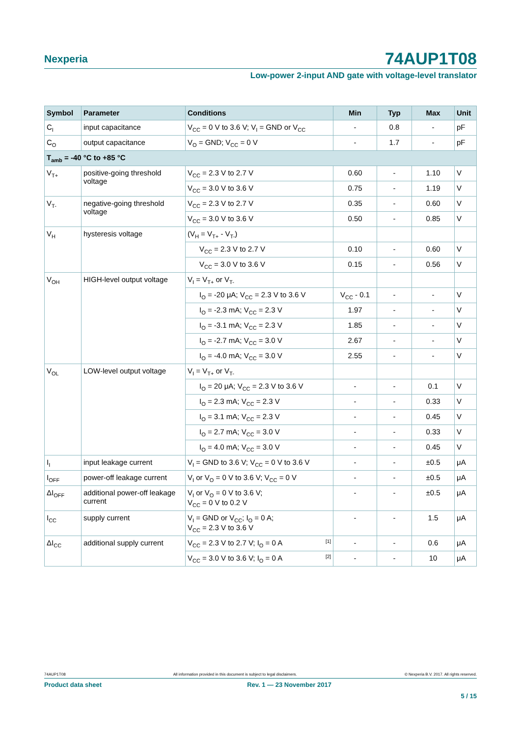Nexperia
74AUP1T08
Low-power 2-input AND gate with voltage-level translator
| Symbol | Parameter | Conditions | Min | Typ | Max | Unit |
| --- | --- | --- | --- | --- | --- | --- |
| C<sub>I</sub> | input capacitance | V<sub>CC</sub> = 0 V to 3.6 V; V<sub>I</sub> = GND or V<sub>CC</sub> | - | 0.8 | - | pF |
| C<sub>O</sub> | output capacitance | V<sub>O</sub> = GND; V<sub>CC</sub> = 0 V | - | 1.7 | - | pF |
| T<sub>amb</sub> = -40 °C to +85 °C | | | | | | |
| V<sub>T+</sub> | positive-going threshold voltage | V<sub>CC</sub> = 2.3 V to 2.7 V | 0.60 | - | 1.10 | V |
| | | V<sub>CC</sub> = 3.0 V to 3.6 V | 0.75 | - | 1.19 | V |
| V<sub>T-</sub> | negative-going threshold voltage | V<sub>CC</sub> = 2.3 V to 2.7 V | 0.35 | - | 0.60 | V |
| | | V<sub>CC</sub> = 3.0 V to 3.6 V | 0.50 | - | 0.85 | V |
| V<sub>H</sub> | hysteresis voltage | (V<sub>H</sub> = V<sub>T+</sub> - V<sub>T-</sub>) | | | | |
| | | V<sub>CC</sub> = 2.3 V to 2.7 V | 0.10 | - | 0.60 | V |
| | | V<sub>CC</sub> = 3.0 V to 3.6 V | 0.15 | - | 0.56 | V |
| V<sub>OH</sub> | HIGH-level output voltage | V<sub>I</sub> = V<sub>T+</sub> or V<sub>T-</sub> | | | | |
| | | I<sub>O</sub> = -20 μA; V<sub>CC</sub> = 2.3 V to 3.6 V | V<sub>CC</sub> - 0.1 | - | - | V |
| | | I<sub>O</sub> = -2.3 mA; V<sub>CC</sub> = 2.3 V | 1.97 | - | - | V |
| | | I<sub>O</sub> = -3.1 mA; V<sub>CC</sub> = 2.3 V | 1.85 | - | - | V |
| | | I<sub>O</sub> = -2.7 mA; V<sub>CC</sub> = 3.0 V | 2.67 | - | - | V |
| | | I<sub>O</sub> = -4.0 mA; V<sub>CC</sub> = 3.0 V | 2.55 | - | - | V |
| V<sub>OL</sub> | LOW-level output voltage | V<sub>I</sub> = V<sub>T+</sub> or V<sub>T-</sub> | | | | |
| | | I<sub>O</sub> = 20 μA; V<sub>CC</sub> = 2.3 V to 3.6 V | - | - | 0.1 | V |
| | | I<sub>O</sub> = 2.3 mA; V<sub>CC</sub> = 2.3 V | - | - | 0.33 | V |
| | | I<sub>O</sub> = 3.1 mA; V<sub>CC</sub> = 2.3 V | - | - | 0.45 | V |
| | | I<sub>O</sub> = 2.7 mA; V<sub>CC</sub> = 3.0 V | - | - | 0.33 | V |
| | | I<sub>O</sub> = 4.0 mA; V<sub>CC</sub> = 3.0 V | - | - | 0.45 | V |
| I<sub>I</sub> | input leakage current | V<sub>I</sub> = GND to 3.6 V; V<sub>CC</sub> = 0 V to 3.6 V | - | - | ±0.5 | μA |
| I<sub>OFF</sub> | power-off leakage current | V<sub>I</sub> or V<sub>O</sub> = 0 V to 3.6 V; V<sub>CC</sub> = 0 V | - | - | ±0.5 | μA |
| ΔI<sub>OFF</sub> | additional power-off leakage current | V<sub>I</sub> or V<sub>O</sub> = 0 V to 3.6 V; V<sub>CC</sub> = 0 V to 0.2 V | - | - | ±0.5 | μA |
| I<sub>CC</sub> | supply current | V<sub>I</sub> = GND or V<sub>CC</sub>; I<sub>O</sub> = 0 A; V<sub>CC</sub> = 2.3 V to 3.6 V | - | - | 1.5 | μA |
| ΔI<sub>CC</sub> | additional supply current | V<sub>CC</sub> = 2.3 V to 2.7 V; I<sub>O</sub> = 0 A <sup>[1]</sup> | - | - | 0.6 | μA |
| | | V<sub>CC</sub> = 3.0 V to 3.6 V; I<sub>O</sub> = 0 A <sup>[2]</sup> | - | - | 10 | μA |
74AUP1T08 All information provided in this document is subject to legal disclaimers. © Nexperia B.V. 2017. All rights reserved.
Product data sheet Rev. 1 — 23 November 2017
5 / 15